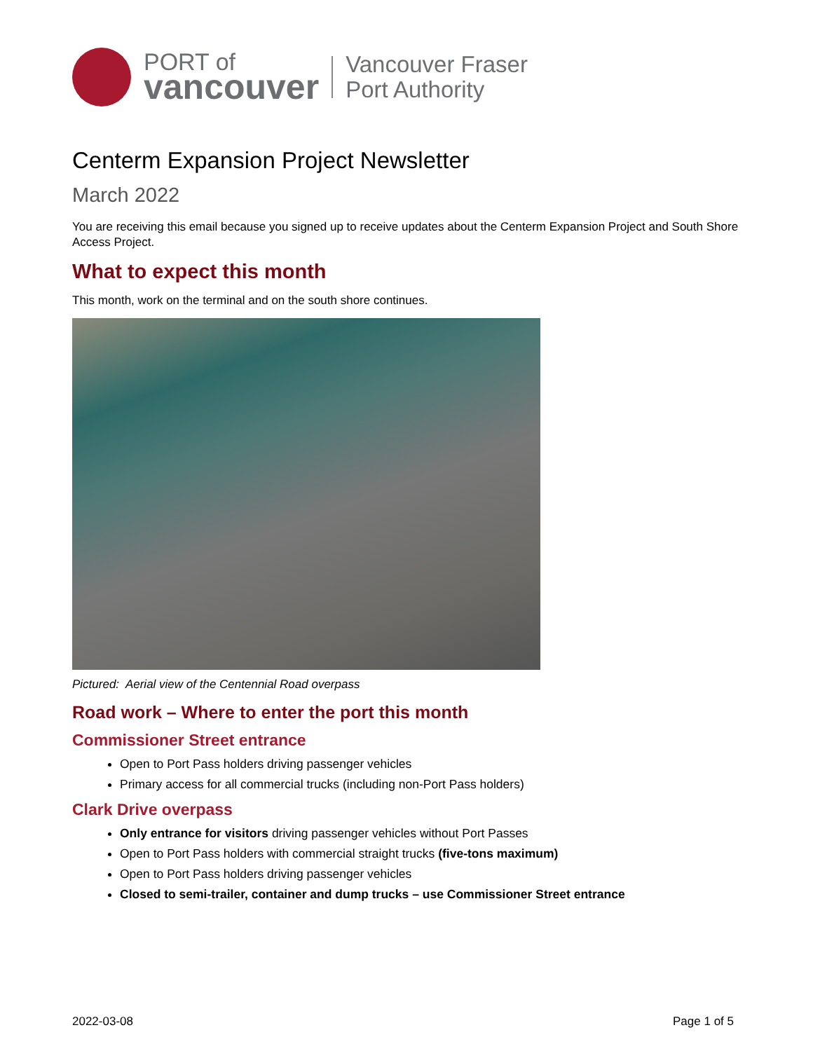PORT of
vancouver
Vancouver Fraser
Port Authority
Centerm Expansion Project Newsletter
March 2022
You are receiving this email because you signed up to receive updates about the Centerm Expansion Project and South Shore Access Project.
What to expect this month
This month, work on the terminal and on the south shore continues.
Pictured: Aerial view of the Centennial Road overpass
Road work – Where to enter the port this month
Commissioner Street entrance
Open to Port Pass holders driving passenger vehicles
Primary access for all commercial trucks (including non-Port Pass holders)
Clark Drive overpass
Only entrance for visitors driving passenger vehicles without Port Passes
Open to Port Pass holders with commercial straight trucks (five-tons maximum)
Open to Port Pass holders driving passenger vehicles
Closed to semi-trailer, container and dump trucks – use Commissioner Street entrance
2022-03-08 Page 1 of 5